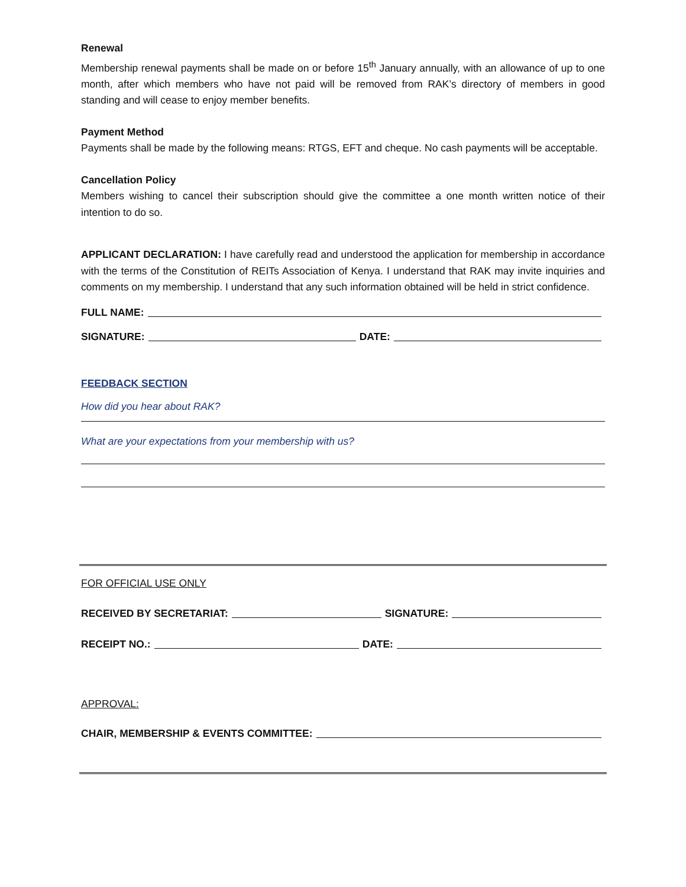Renewal
Membership renewal payments shall be made on or before 15<sup>th</sup> January annually, with an allowance of up to one month, after which members who have not paid will be removed from RAK’s directory of members in good standing and will cease to enjoy member benefits.
Payment Method
Payments shall be made by the following means: RTGS, EFT and cheque. No cash payments will be acceptable.
Cancellation Policy
Members wishing to cancel their subscription should give the committee a one month written notice of their intention to do so.
APPLICANT DECLARATION: I have carefully read and understood the application for membership in accordance with the terms of the Constitution of REITs Association of Kenya. I understand that RAK may invite inquiries and comments on my membership. I understand that any such information obtained will be held in strict confidence.
FULL NAME:
SIGNATURE: DATE:
FEEDBACK SECTION
How did you hear about RAK?
What are your expectations from your membership with us?
FOR OFFICIAL USE ONLY
RECEIVED BY SECRETARIAT: SIGNATURE:
RECEIPT NO.: DATE:
APPROVAL:
CHAIR, MEMBERSHIP & EVENTS COMMITTEE: